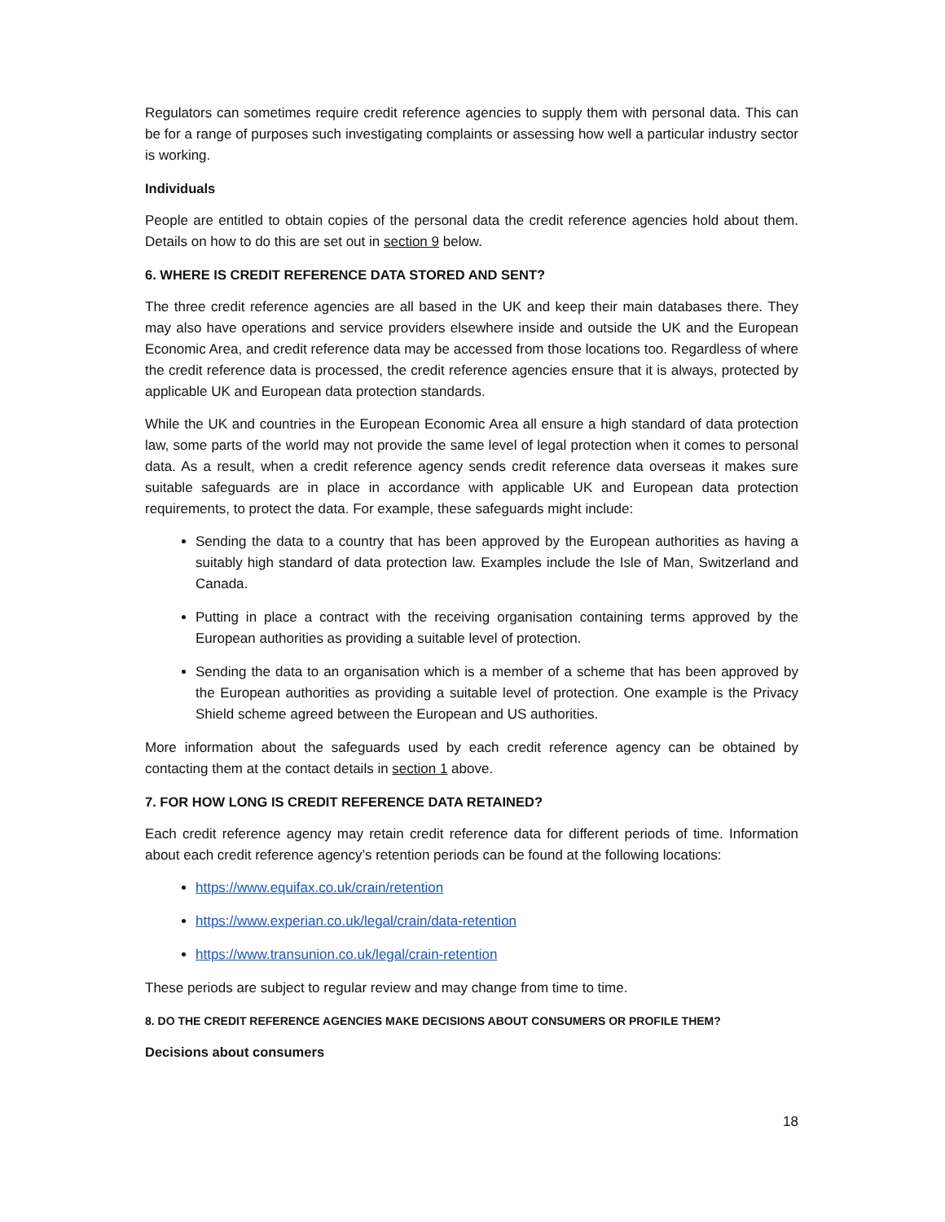Regulators can sometimes require credit reference agencies to supply them with personal data. This can be for a range of purposes such investigating complaints or assessing how well a particular industry sector is working.
Individuals
People are entitled to obtain copies of the personal data the credit reference agencies hold about them. Details on how to do this are set out in section 9 below.
6. WHERE IS CREDIT REFERENCE DATA STORED AND SENT?
The three credit reference agencies are all based in the UK and keep their main databases there. They may also have operations and service providers elsewhere inside and outside the UK and the European Economic Area, and credit reference data may be accessed from those locations too. Regardless of where the credit reference data is processed, the credit reference agencies ensure that it is always, protected by applicable UK and European data protection standards.
While the UK and countries in the European Economic Area all ensure a high standard of data protection law, some parts of the world may not provide the same level of legal protection when it comes to personal data. As a result, when a credit reference agency sends credit reference data overseas it makes sure suitable safeguards are in place in accordance with applicable UK and European data protection requirements, to protect the data. For example, these safeguards might include:
Sending the data to a country that has been approved by the European authorities as having a suitably high standard of data protection law. Examples include the Isle of Man, Switzerland and Canada.
Putting in place a contract with the receiving organisation containing terms approved by the European authorities as providing a suitable level of protection.
Sending the data to an organisation which is a member of a scheme that has been approved by the European authorities as providing a suitable level of protection. One example is the Privacy Shield scheme agreed between the European and US authorities.
More information about the safeguards used by each credit reference agency can be obtained by contacting them at the contact details in section 1 above.
7. FOR HOW LONG IS CREDIT REFERENCE DATA RETAINED?
Each credit reference agency may retain credit reference data for different periods of time. Information about each credit reference agency’s retention periods can be found at the following locations:
https://www.equifax.co.uk/crain/retention
https://www.experian.co.uk/legal/crain/data-retention
https://www.transunion.co.uk/legal/crain-retention
These periods are subject to regular review and may change from time to time.
8. DO THE CREDIT REFERENCE AGENCIES MAKE DECISIONS ABOUT CONSUMERS OR PROFILE THEM?
Decisions about consumers
18